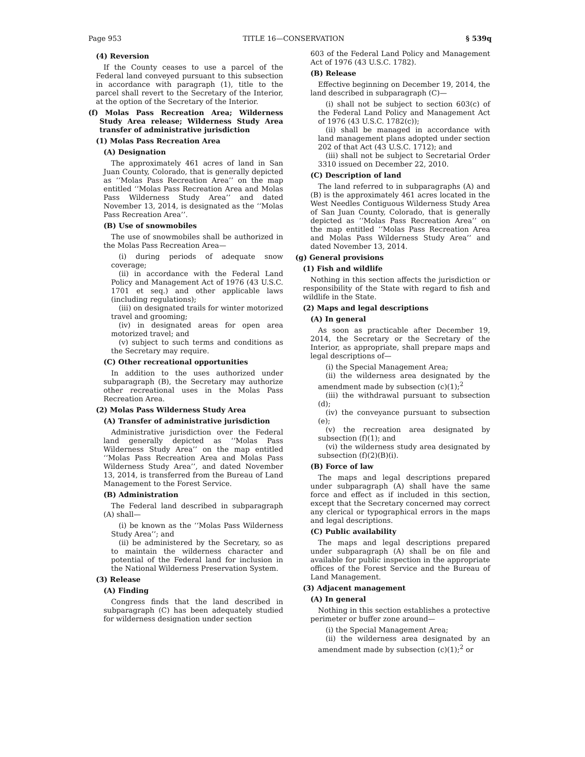Page 953 TITLE 16—CONSERVATION § 539q
(4) Reversion
If the County ceases to use a parcel of the Federal land conveyed pursuant to this subsection in accordance with paragraph (1), title to the parcel shall revert to the Secretary of the Interior, at the option of the Secretary of the Interior.
(f) Molas Pass Recreation Area; Wilderness Study Area release; Wilderness Study Area transfer of administrative jurisdiction
(1) Molas Pass Recreation Area
(A) Designation
The approximately 461 acres of land in San Juan County, Colorado, that is generally depicted as ‘‘Molas Pass Recreation Area’’ on the map entitled ‘‘Molas Pass Recreation Area and Molas Pass Wilderness Study Area’’ and dated November 13, 2014, is designated as the ‘‘Molas Pass Recreation Area’’.
(B) Use of snowmobiles
The use of snowmobiles shall be authorized in the Molas Pass Recreation Area—
(i) during periods of adequate snow coverage;
(ii) in accordance with the Federal Land Policy and Management Act of 1976 (43 U.S.C. 1701 et seq.) and other applicable laws (including regulations);
(iii) on designated trails for winter motorized travel and grooming;
(iv) in designated areas for open area motorized travel; and
(v) subject to such terms and conditions as the Secretary may require.
(C) Other recreational opportunities
In addition to the uses authorized under subparagraph (B), the Secretary may authorize other recreational uses in the Molas Pass Recreation Area.
(2) Molas Pass Wilderness Study Area
(A) Transfer of administrative jurisdiction
Administrative jurisdiction over the Federal land generally depicted as ‘‘Molas Pass Wilderness Study Area’’ on the map entitled ‘‘Molas Pass Recreation Area and Molas Pass Wilderness Study Area’’, and dated November 13, 2014, is transferred from the Bureau of Land Management to the Forest Service.
(B) Administration
The Federal land described in subparagraph (A) shall—
(i) be known as the ‘‘Molas Pass Wilderness Study Area’’; and
(ii) be administered by the Secretary, so as to maintain the wilderness character and potential of the Federal land for inclusion in the National Wilderness Preservation System.
(3) Release
(A) Finding
Congress finds that the land described in subparagraph (C) has been adequately studied for wilderness designation under section
603 of the Federal Land Policy and Management Act of 1976 (43 U.S.C. 1782).
(B) Release
Effective beginning on December 19, 2014, the land described in subparagraph (C)—
(i) shall not be subject to section 603(c) of the Federal Land Policy and Management Act of 1976 (43 U.S.C. 1782(c));
(ii) shall be managed in accordance with land management plans adopted under section 202 of that Act (43 U.S.C. 1712); and
(iii) shall not be subject to Secretarial Order 3310 issued on December 22, 2010.
(C) Description of land
The land referred to in subparagraphs (A) and (B) is the approximately 461 acres located in the West Needles Contiguous Wilderness Study Area of San Juan County, Colorado, that is generally depicted as ‘‘Molas Pass Recreation Area’’ on the map entitled ‘‘Molas Pass Recreation Area and Molas Pass Wilderness Study Area’’ and dated November 13, 2014.
(g) General provisions
(1) Fish and wildlife
Nothing in this section affects the jurisdiction or responsibility of the State with regard to fish and wildlife in the State.
(2) Maps and legal descriptions
(A) In general
As soon as practicable after December 19, 2014, the Secretary or the Secretary of the Interior, as appropriate, shall prepare maps and legal descriptions of—
(i) the Special Management Area;
(ii) the wilderness area designated by the amendment made by subsection (c)(1);<sup>2</sup>
(iii) the withdrawal pursuant to subsection (d);
(iv) the conveyance pursuant to subsection (e);
(v) the recreation area designated by subsection (f)(1); and
(vi) the wilderness study area designated by subsection (f)(2)(B)(i).
(B) Force of law
The maps and legal descriptions prepared under subparagraph (A) shall have the same force and effect as if included in this section, except that the Secretary concerned may correct any clerical or typographical errors in the maps and legal descriptions.
(C) Public availability
The maps and legal descriptions prepared under subparagraph (A) shall be on file and available for public inspection in the appropriate offices of the Forest Service and the Bureau of Land Management.
(3) Adjacent management
(A) In general
Nothing in this section establishes a protective perimeter or buffer zone around—
(i) the Special Management Area;
(ii) the wilderness area designated by an amendment made by subsection (c)(1);<sup>2</sup> or